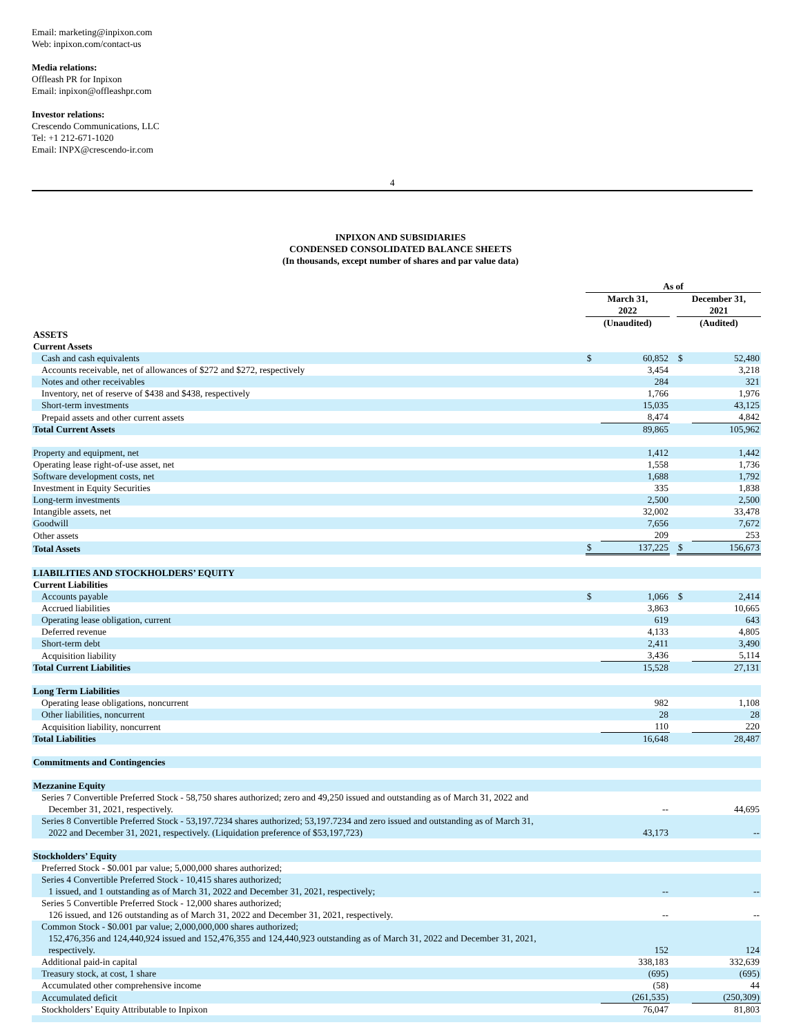Email: marketing@inpixon.com
Web: inpixon.com/contact-us
Media relations:
Offleash PR for Inpixon
Email: inpixon@offleashpr.com
Investor relations:
Crescendo Communications, LLC
Tel: +1 212-671-1020
Email: INPX@crescendo-ir.com
4
INPIXON AND SUBSIDIARIES
CONDENSED CONSOLIDATED BALANCE SHEETS
(In thousands, except number of shares and par value data)
| | As of | | | | |
| | March 31, 2022 | | | December 31, 2021 | |
| | (Unaudited) | | | (Audited) | |
| ASSETS | | | | | |
| Current Assets | | | | | |
| Cash and cash equivalents | $ | 60,852 | | $ | 52,480 |
| Accounts receivable, net of allowances of $272 and $272, respectively | | 3,454 | | | 3,218 |
| Notes and other receivables | | 284 | | | 321 |
| Inventory, net of reserve of $438 and $438, respectively | | 1,766 | | | 1,976 |
| Short-term investments | | 15,035 | | | 43,125 |
| Prepaid assets and other current assets | | 8,474 | | | 4,842 |
| Total Current Assets | | 89,865 | | | 105,962 |
| Property and equipment, net | | 1,412 | | | 1,442 |
| Operating lease right-of-use asset, net | | 1,558 | | | 1,736 |
| Software development costs, net | | 1,688 | | | 1,792 |
| Investment in Equity Securities | | 335 | | | 1,838 |
| Long-term investments | | 2,500 | | | 2,500 |
| Intangible assets, net | | 32,002 | | | 33,478 |
| Goodwill | | 7,656 | | | 7,672 |
| Other assets | | 209 | | | 253 |
| Total Assets | $ | 137,225 | | $ | 156,673 |
| LIABILITIES AND STOCKHOLDERS’ EQUITY | | | | | |
| Current Liabilities | | | | | |
| Accounts payable | $ | 1,066 | | $ | 2,414 |
| Accrued liabilities | | 3,863 | | | 10,665 |
| Operating lease obligation, current | | 619 | | | 643 |
| Deferred revenue | | 4,133 | | | 4,805 |
| Short-term debt | | 2,411 | | | 3,490 |
| Acquisition liability | | 3,436 | | | 5,114 |
| Total Current Liabilities | | 15,528 | | | 27,131 |
| Long Term Liabilities | | | | | |
| Operating lease obligations, noncurrent | | 982 | | | 1,108 |
| Other liabilities, noncurrent | | 28 | | | 28 |
| Acquisition liability, noncurrent | | 110 | | | 220 |
| Total Liabilities | | 16,648 | | | 28,487 |
| Commitments and Contingencies | | | | | |
| Mezzanine Equity | | | | | |
| Series 7 Convertible Preferred Stock - 58,750 shares authorized; zero and 49,250 issued and outstanding as of March 31, 2022 and December 31, 2021, respectively. | | -- | | | 44,695 |
| Series 8 Convertible Preferred Stock - 53,197.7234 shares authorized; 53,197.7234 and zero issued and outstanding as of March 31, 2022 and December 31, 2021, respectively. (Liquidation preference of $53,197,723) | | 43,173 | | | -- |
| Stockholders’ Equity | | | | | |
| Preferred Stock - $0.001 par value; 5,000,000 shares authorized; | | | | | |
| Series 4 Convertible Preferred Stock - 10,415 shares authorized; 1 issued, and 1 outstanding as of March 31, 2022 and December 31, 2021, respectively; | | -- | | | -- |
| Series 5 Convertible Preferred Stock - 12,000 shares authorized; 126 issued, and 126 outstanding as of March 31, 2022 and December 31, 2021, respectively. | | -- | | | -- |
| Common Stock - $0.001 par value; 2,000,000,000 shares authorized; 152,476,356 and 124,440,924 issued and 152,476,355 and 124,440,923 outstanding as of March 31, 2022 and December 31, 2021, respectively. | | 152 | | | 124 |
| Additional paid-in capital | | 338,183 | | | 332,639 |
| Treasury stock, at cost, 1 share | | (695) | | | (695) |
| Accumulated other comprehensive income | | (58) | | | 44 |
| Accumulated deficit | | (261,535) | | | (250,309) |
| Stockholders’ Equity Attributable to Inpixon | | 76,047 | | | 81,803 |